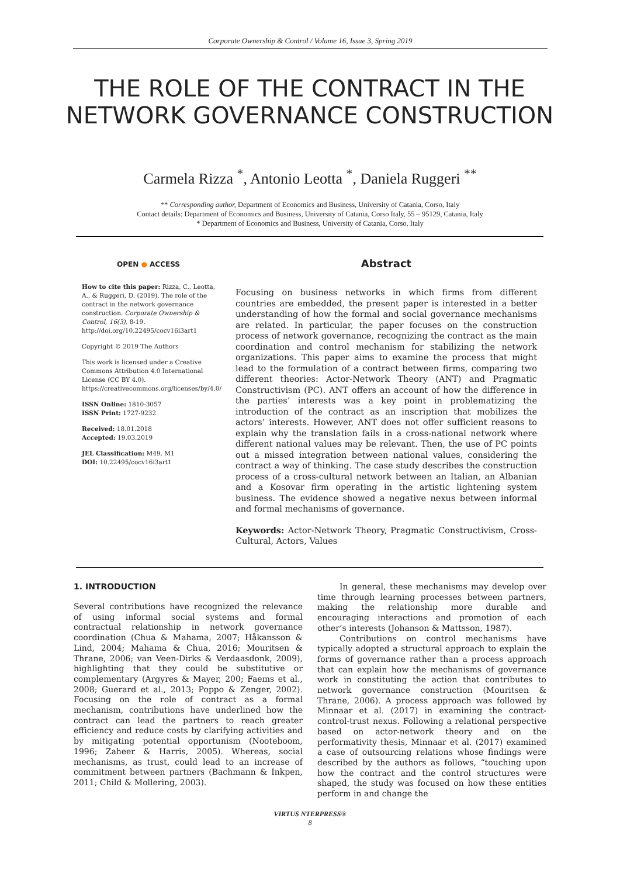Corporate Ownership & Control / Volume 16, Issue 3, Spring 2019
THE ROLE OF THE CONTRACT IN THE NETWORK GOVERNANCE CONSTRUCTION
Carmela Rizza <sup>*</sup>, Antonio Leotta <sup>*</sup>, Daniela Ruggeri <sup>**</sup>
** Corresponding author, Department of Economics and Business, University of Catania, Corso, Italy
Contact details: Department of Economics and Business, University of Catania, Corso Italy, 55 – 95129, Catania, Italy
* Department of Economics and Business, University of Catania, Corso, Italy
OPEN ● ACCESS
How to cite this paper: Rizza, C., Leotta, A., & Ruggeri, D. (2019). The role of the contract in the network governance construction. Corporate Ownership & Control, 16(3), 8-19. http://doi.org/10.22495/cocv16i3art1
Copyright © 2019 The Authors
This work is licensed under a Creative Commons Attribution 4.0 International License (CC BY 4.0). https://creativecommons.org/licenses/by/4.0/
ISSN Online: 1810-3057
ISSN Print: 1727-9232
Received: 18.01.2018
Accepted: 19.03.2019
JEL Classification: M49, M1
DOI: 10.22495/cocv16i3art1
Abstract
Focusing on business networks in which firms from different countries are embedded, the present paper is interested in a better understanding of how the formal and social governance mechanisms are related. In particular, the paper focuses on the construction process of network governance, recognizing the contract as the main coordination and control mechanism for stabilizing the network organizations. This paper aims to examine the process that might lead to the formulation of a contract between firms, comparing two different theories: Actor-Network Theory (ANT) and Pragmatic Constructivism (PC). ANT offers an account of how the difference in the parties’ interests was a key point in problematizing the introduction of the contract as an inscription that mobilizes the actors’ interests. However, ANT does not offer sufficient reasons to explain why the translation fails in a cross-national network where different national values may be relevant. Then, the use of PC points out a missed integration between national values, considering the contract a way of thinking. The case study describes the construction process of a cross-cultural network between an Italian, an Albanian and a Kosovar firm operating in the artistic lightening system business. The evidence showed a negative nexus between informal and formal mechanisms of governance.
Keywords: Actor-Network Theory, Pragmatic Constructivism, Cross-Cultural, Actors, Values
1. INTRODUCTION
Several contributions have recognized the relevance of using informal social systems and formal contractual relationship in network governance coordination (Chua & Mahama, 2007; Håkansson & Lind, 2004; Mahama & Chua, 2016; Mouritsen & Thrane, 2006; van Veen-Dirks & Verdaasdonk, 2009), highlighting that they could be substitutive or complementary (Argyres & Mayer, 200; Faems et al., 2008; Guerard et al., 2013; Poppo & Zenger, 2002). Focusing on the role of contract as a formal mechanism, contributions have underlined how the contract can lead the partners to reach greater efficiency and reduce costs by clarifying activities and by mitigating potential opportunism (Nooteboom, 1996; Zaheer & Harris, 2005). Whereas, social mechanisms, as trust, could lead to an increase of commitment between partners (Bachmann & Inkpen, 2011; Child & Mollering, 2003).
In general, these mechanisms may develop over time through learning processes between partners, making the relationship more durable and encouraging interactions and promotion of each other’s interests (Johanson & Mattsson, 1987).
Contributions on control mechanisms have typically adopted a structural approach to explain the forms of governance rather than a process approach that can explain how the mechanisms of governance work in constituting the action that contributes to network governance construction (Mouritsen & Thrane, 2006). A process approach was followed by Minnaar et al. (2017) in examining the contract-control-trust nexus. Following a relational perspective based on actor-network theory and on the performativity thesis, Minnaar et al. (2017) examined a case of outsourcing relations whose findings were described by the authors as follows, “touching upon how the contract and the control structures were shaped, the study was focused on how these entities perform in and change the
VIRTUS NTERPRESS®
8